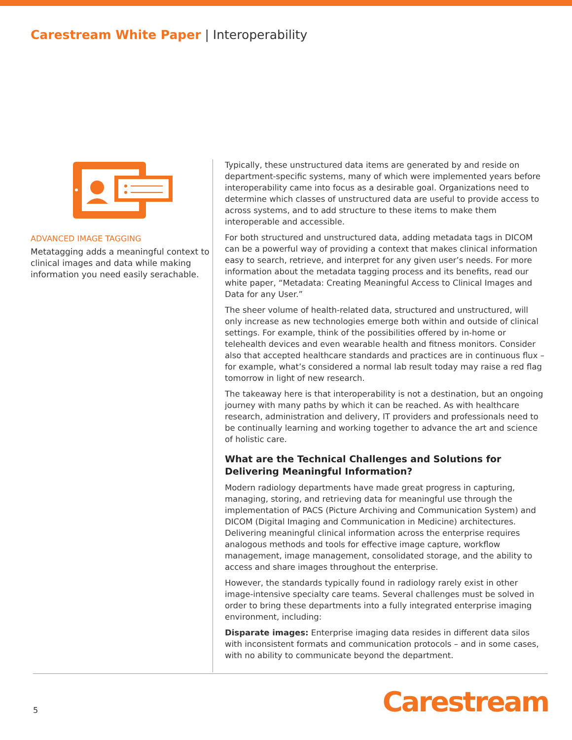Carestream White Paper | Interoperability
ADVANCED IMAGE TAGGING
Metatagging adds a meaningful context to clinical images and data while making information you need easily serachable.
Typically, these unstructured data items are generated by and reside on department-specific systems, many of which were implemented years before interoperability came into focus as a desirable goal. Organizations need to determine which classes of unstructured data are useful to provide access to across systems, and to add structure to these items to make them interoperable and accessible.
For both structured and unstructured data, adding metadata tags in DICOM can be a powerful way of providing a context that makes clinical information easy to search, retrieve, and interpret for any given user’s needs. For more information about the metadata tagging process and its benefits, read our white paper, “Metadata: Creating Meaningful Access to Clinical Images and Data for any User.”
The sheer volume of health-related data, structured and unstructured, will only increase as new technologies emerge both within and outside of clinical settings. For example, think of the possibilities offered by in-home or telehealth devices and even wearable health and fitness monitors. Consider also that accepted healthcare standards and practices are in continuous flux – for example, what’s considered a normal lab result today may raise a red flag tomorrow in light of new research.
The takeaway here is that interoperability is not a destination, but an ongoing journey with many paths by which it can be reached. As with healthcare research, administration and delivery, IT providers and professionals need to be continually learning and working together to advance the art and science of holistic care.
What are the Technical Challenges and Solutions for Delivering Meaningful Information?
Modern radiology departments have made great progress in capturing, managing, storing, and retrieving data for meaningful use through the implementation of PACS (Picture Archiving and Communication System) and DICOM (Digital Imaging and Communication in Medicine) architectures. Delivering meaningful clinical information across the enterprise requires analogous methods and tools for effective image capture, workflow management, image management, consolidated storage, and the ability to access and share images throughout the enterprise.
However, the standards typically found in radiology rarely exist in other image-intensive specialty care teams. Several challenges must be solved in order to bring these departments into a fully integrated enterprise imaging environment, including:
Disparate images: Enterprise imaging data resides in different data silos with inconsistent formats and communication protocols – and in some cases, with no ability to communicate beyond the department.
5 Carestream